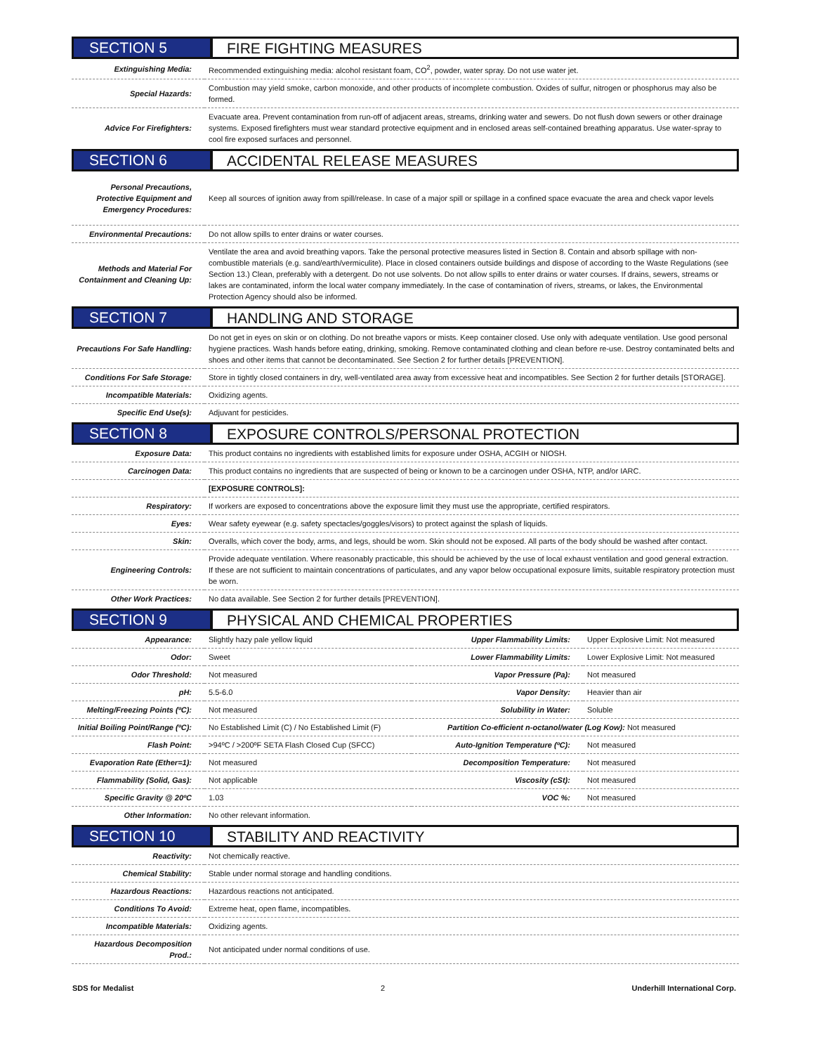SECTION 5
FIRE FIGHTING MEASURES
| Extinguishing Media: | Recommended extinguishing media: alcohol resistant foam, CO<sup>2</sup>, powder, water spray. Do not use water jet. |
| Special Hazards: | Combustion may yield smoke, carbon monoxide, and other products of incomplete combustion. Oxides of sulfur, nitrogen or phosphorus may also be formed. |
| Advice For Firefighters: | Evacuate area. Prevent contamination from run-off of adjacent areas, streams, drinking water and sewers. Do not flush down sewers or other drainage systems. Exposed firefighters must wear standard protective equipment and in enclosed areas self-contained breathing apparatus. Use water-spray to cool fire exposed surfaces and personnel. |
SECTION 6
ACCIDENTAL RELEASE MEASURES
| Personal Precautions, Protective Equipment and Emergency Procedures: | Keep all sources of ignition away from spill/release. In case of a major spill or spillage in a confined space evacuate the area and check vapor levels |
| Environmental Precautions: | Do not allow spills to enter drains or water courses. |
| Methods and Material For Containment and Cleaning Up: | Ventilate the area and avoid breathing vapors. Take the personal protective measures listed in Section 8. Contain and absorb spillage with non-combustible materials (e.g. sand/earth/vermiculite). Place in closed containers outside buildings and dispose of according to the Waste Regulations (see Section 13.) Clean, preferably with a detergent. Do not use solvents. Do not allow spills to enter drains or water courses. If drains, sewers, streams or lakes are contaminated, inform the local water company immediately. In the case of contamination of rivers, streams, or lakes, the Environmental Protection Agency should also be informed. |
SECTION 7
HANDLING AND STORAGE
| Precautions For Safe Handling: | Do not get in eyes on skin or on clothing. Do not breathe vapors or mists. Keep container closed. Use only with adequate ventilation. Use good personal hygiene practices. Wash hands before eating, drinking, smoking. Remove contaminated clothing and clean before re-use. Destroy contaminated belts and shoes and other items that cannot be decontaminated. See Section 2 for further details [PREVENTION]. |
| Conditions For Safe Storage: | Store in tightly closed containers in dry, well-ventilated area away from excessive heat and incompatibles. See Section 2 for further details [STORAGE]. |
| Incompatible Materials: | Oxidizing agents. |
| Specific End Use(s): | Adjuvant for pesticides. |
SECTION 8
EXPOSURE CONTROLS/PERSONAL PROTECTION
| Exposure Data: | This product contains no ingredients with established limits for exposure under OSHA, ACGIH or NIOSH. |
| Carcinogen Data: | This product contains no ingredients that are suspected of being or known to be a carcinogen under OSHA, NTP, and/or IARC. |
| | [EXPOSURE CONTROLS]: |
| Respiratory: | If workers are exposed to concentrations above the exposure limit they must use the appropriate, certified respirators. |
| Eyes: | Wear safety eyewear (e.g. safety spectacles/goggles/visors) to protect against the splash of liquids. |
| Skin: | Overalls, which cover the body, arms, and legs, should be worn. Skin should not be exposed. All parts of the body should be washed after contact. |
| Engineering Controls: | Provide adequate ventilation. Where reasonably practicable, this should be achieved by the use of local exhaust ventilation and good general extraction. If these are not sufficient to maintain concentrations of particulates, and any vapor below occupational exposure limits, suitable respiratory protection must be worn. |
| Other Work Practices: | No data available. See Section 2 for further details [PREVENTION]. |
SECTION 9
PHYSICAL AND CHEMICAL PROPERTIES
| Appearance: | Slightly hazy pale yellow liquid | Upper Flammability Limits: | Upper Explosive Limit: Not measured |
| Odor: | Sweet | Lower Flammability Limits: | Lower Explosive Limit: Not measured |
| Odor Threshold: | Not measured | Vapor Pressure (Pa): | Not measured |
| pH: | 5.5-6.0 | Vapor Density: | Heavier than air |
| Melting/Freezing Points (ºC): | Not measured | Solubility in Water: | Soluble |
| Initial Boiling Point/Range (ºC): | No Established Limit (C) / No Established Limit (F) | Partition Co-efficient n-octanol/water (Log Kow): Not measured | |
| Flash Point: | >94ºC / >200ºF SETA Flash Closed Cup (SFCC) | Auto-Ignition Temperature (ºC): | Not measured |
| Evaporation Rate (Ether=1): | Not measured | Decomposition Temperature: | Not measured |
| Flammability (Solid, Gas): | Not applicable | Viscosity (cSt): | Not measured |
| Specific Gravity @ 20ºC | 1.03 | VOC %: | Not measured |
| Other Information: | No other relevant information. | | |
SECTION 10
STABILITY AND REACTIVITY
| Reactivity: | Not chemically reactive. |
| Chemical Stability: | Stable under normal storage and handling conditions. |
| Hazardous Reactions: | Hazardous reactions not anticipated. |
| Conditions To Avoid: | Extreme heat, open flame, incompatibles. |
| Incompatible Materials: | Oxidizing agents. |
| Hazardous Decomposition Prod.: | Not anticipated under normal conditions of use. |
SDS for Medalist 2 Underhill International Corp.